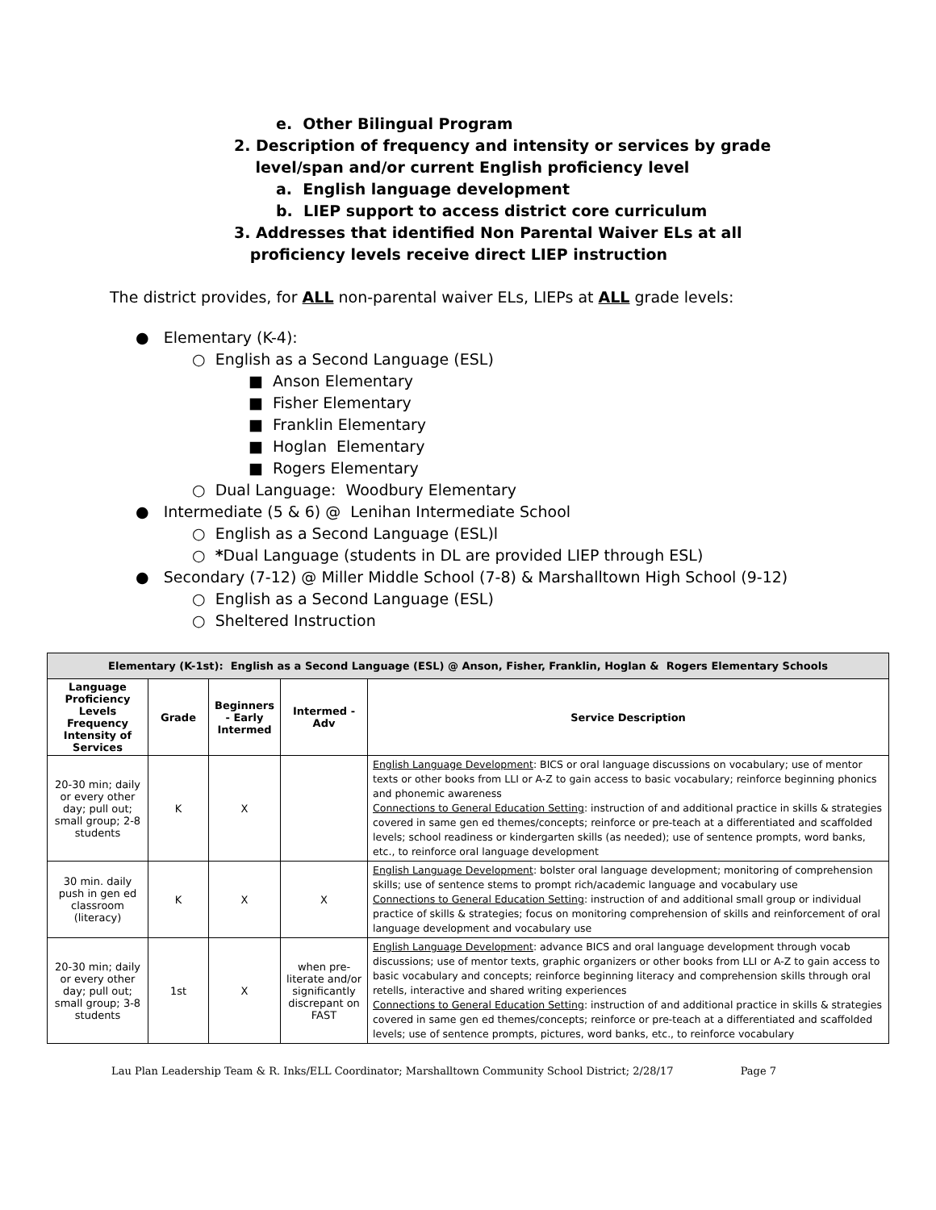e. Other Bilingual Program
2. Description of frequency and intensity or services by grade
level/span and/or current English proficiency level
a. English language development
b. LIEP support to access district core curriculum
3. Addresses that identified Non Parental Waiver ELs at all
proficiency levels receive direct LIEP instruction
The district provides, for ALL non-parental waiver ELs, LIEPs at ALL grade levels:
● Elementary (K-4):
○ English as a Second Language (ESL)
■ Anson Elementary
■ Fisher Elementary
■ Franklin Elementary
■ Hoglan Elementary
■ Rogers Elementary
○ Dual Language: Woodbury Elementary
● Intermediate (5 & 6) @ Lenihan Intermediate School
○ English as a Second Language (ESL)l
○ *Dual Language (students in DL are provided LIEP through ESL)
● Secondary (7-12) @ Miller Middle School (7-8) & Marshalltown High School (9-12)
○ English as a Second Language (ESL)
○ Sheltered Instruction
| Elementary (K-1st): English as a Second Language (ESL) @ Anson, Fisher, Franklin, Hoglan & Rogers Elementary Schools | | | | |
| --- | --- | --- | --- | --- |
| Language Proficiency Levels Frequency Intensity of Services | Grade | Beginners - Early Intermed | Intermed - Adv | Service Description |
| 20-30 min; daily or every other day; pull out; small group; 2-8 students | K | X | | English Language Development : BICS or oral language discussions on vocabulary; use of mentor texts or other books from LLI or A-Z to gain access to basic vocabulary; reinforce beginning phonics and phonemic awareness Connections to General Education Setting : instruction of and additional practice in skills & strategies covered in same gen ed themes/concepts; reinforce or pre-teach at a differentiated and scaffolded levels; school readiness or kindergarten skills (as needed); use of sentence prompts, word banks, etc., to reinforce oral language development |
| 30 min. daily push in gen ed classroom (literacy) | K | X | X | English Language Development : bolster oral language development; monitoring of comprehension skills; use of sentence stems to prompt rich/academic language and vocabulary use Connections to General Education Setting : instruction of and additional small group or individual practice of skills & strategies; focus on monitoring comprehension of skills and reinforcement of oral language development and vocabulary use |
| 20-30 min; daily or every other day; pull out; small group; 3-8 students | 1st | X | when pre-literate and/or significantly discrepant on FAST | English Language Development : advance BICS and oral language development through vocab discussions; use of mentor texts, graphic organizers or other books from LLI or A-Z to gain access to basic vocabulary and concepts; reinforce beginning literacy and comprehension skills through oral retells, interactive and shared writing experiences Connections to General Education Setting : instruction of and additional practice in skills & strategies covered in same gen ed themes/concepts; reinforce or pre-teach at a differentiated and scaffolded levels; use of sentence prompts, pictures, word banks, etc., to reinforce vocabulary |
Lau Plan Leadership Team & R. Inks/ELL Coordinator; Marshalltown Community School District; 2/28/17 Page 7